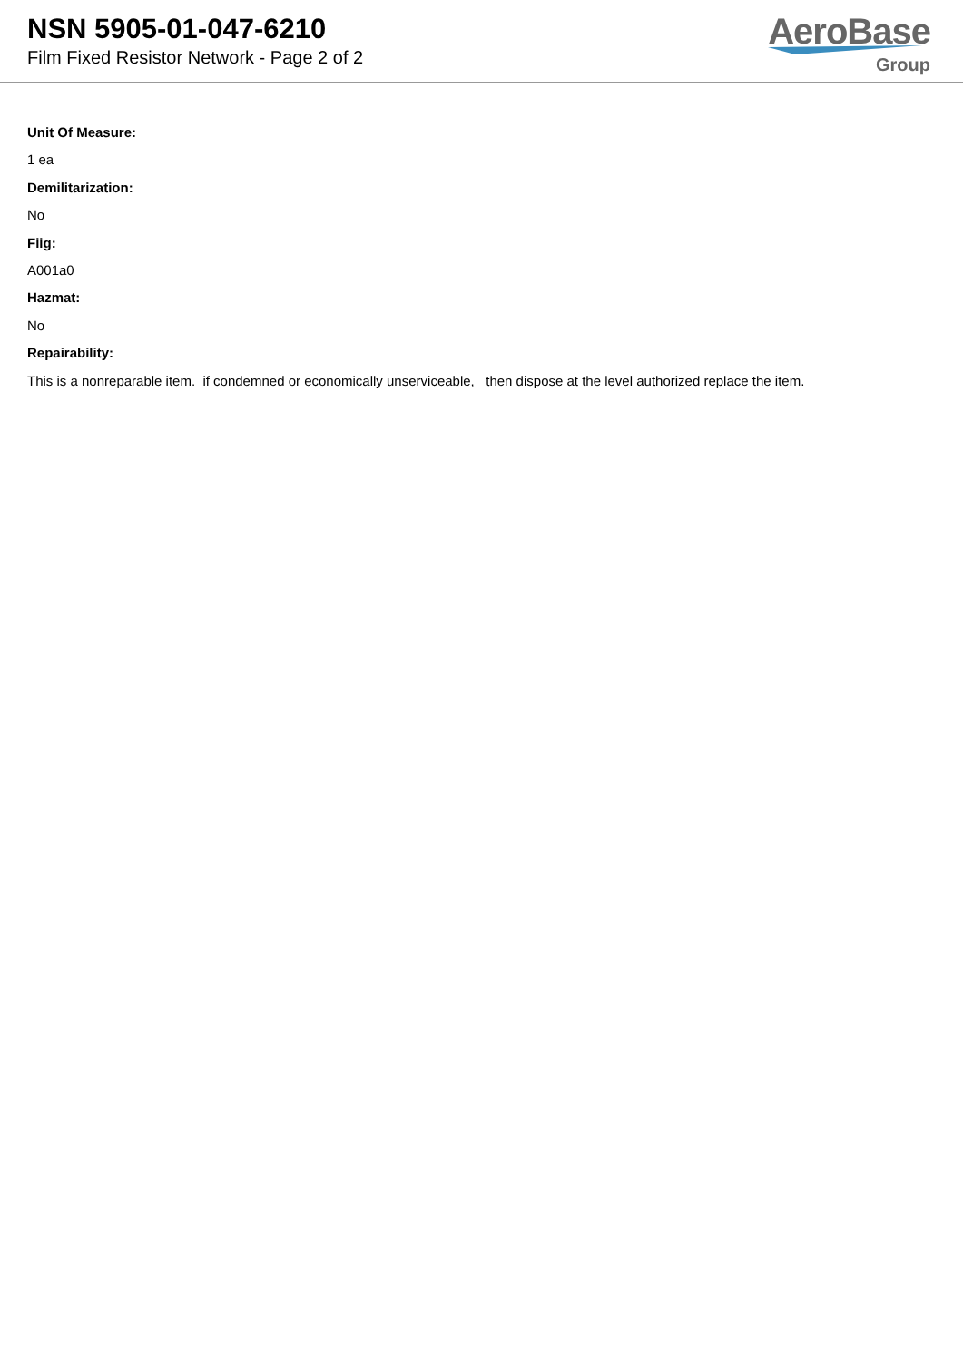NSN 5905-01-047-6210
Film Fixed Resistor Network - Page 2 of 2
AeroBase
Group
Unit Of Measure:
1 ea
Demilitarization:
No
Fiig:
A001a0
Hazmat:
No
Repairability:
This is a nonreparable item. if condemned or economically unserviceable, then dispose at the level authorized replace the item.